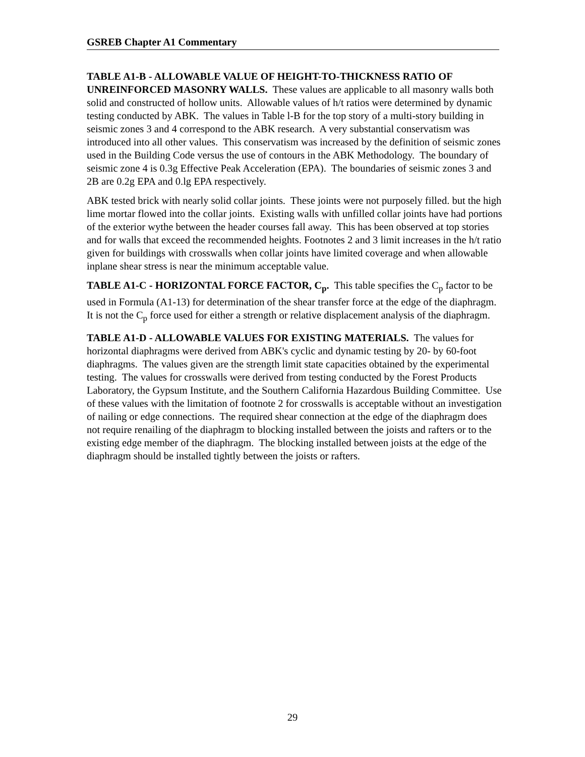GSREB Chapter A1 Commentary
TABLE A1-B - ALLOWABLE VALUE OF HEIGHT-TO-THICKNESS RATIO OF UNREINFORCED MASONRY WALLS. These values are applicable to all masonry walls both solid and constructed of hollow units. Allowable values of h/t ratios were determined by dynamic testing conducted by ABK. The values in Table l-B for the top story of a multi-story building in seismic zones 3 and 4 correspond to the ABK research. A very substantial conservatism was introduced into all other values. This conservatism was increased by the definition of seismic zones used in the Building Code versus the use of contours in the ABK Methodology. The boundary of seismic zone 4 is 0.3g Effective Peak Acceleration (EPA). The boundaries of seismic zones 3 and 2B are 0.2g EPA and 0.lg EPA respectively.
ABK tested brick with nearly solid collar joints. These joints were not purposely filled. but the high lime mortar flowed into the collar joints. Existing walls with unfilled collar joints have had portions of the exterior wythe between the header courses fall away. This has been observed at top stories and for walls that exceed the recommended heights. Footnotes 2 and 3 limit increases in the h/t ratio given for buildings with crosswalls when collar joints have limited coverage and when allowable inplane shear stress is near the minimum acceptable value.
TABLE A1-C - HORIZONTAL FORCE FACTOR, C<sub>p</sub>. This table specifies the C<sub>p</sub> factor to be used in Formula (A1-13) for determination of the shear transfer force at the edge of the diaphragm. It is not the C<sub>p</sub> force used for either a strength or relative displacement analysis of the diaphragm.
TABLE A1-D - ALLOWABLE VALUES FOR EXISTING MATERIALS. The values for horizontal diaphragms were derived from ABK's cyclic and dynamic testing by 20- by 60-foot diaphragms. The values given are the strength limit state capacities obtained by the experimental testing. The values for crosswalls were derived from testing conducted by the Forest Products Laboratory, the Gypsum Institute, and the Southern California Hazardous Building Committee. Use of these values with the limitation of footnote 2 for crosswalls is acceptable without an investigation of nailing or edge connections. The required shear connection at the edge of the diaphragm does not require renailing of the diaphragm to blocking installed between the joists and rafters or to the existing edge member of the diaphragm. The blocking installed between joists at the edge of the diaphragm should be installed tightly between the joists or rafters.
29